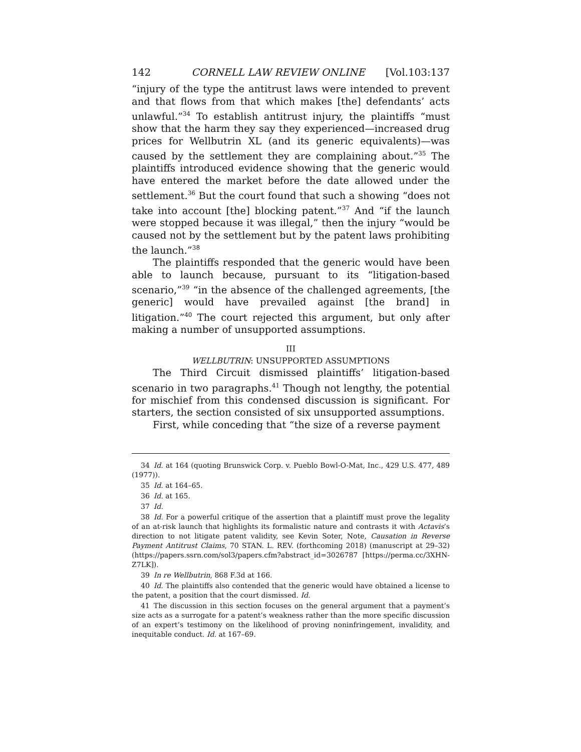142 CORNELL LAW REVIEW ONLINE [Vol.103:137
“injury of the type the antitrust laws were intended to prevent and that flows from that which makes [the] defendants’ acts unlawful.”<sup>34</sup> To establish antitrust injury, the plaintiffs “must show that the harm they say they experienced—increased drug prices for Wellbutrin XL (and its generic equivalents)—was caused by the settlement they are complaining about.”<sup>35</sup> The plaintiffs introduced evidence showing that the generic would have entered the market before the date allowed under the settlement.<sup>36</sup> But the court found that such a showing “does not take into account [the] blocking patent.”<sup>37</sup> And “if the launch were stopped because it was illegal,” then the injury “would be caused not by the settlement but by the patent laws prohibiting the launch.”<sup>38</sup>
The plaintiffs responded that the generic would have been able to launch because, pursuant to its “litigation-based scenario,”<sup>39</sup> “in the absence of the challenged agreements, [the generic] would have prevailed against [the brand] in litigation.”<sup>40</sup> The court rejected this argument, but only after making a number of unsupported assumptions.
III
WELLBUTRIN: UNSUPPORTED ASSUMPTIONS
The Third Circuit dismissed plaintiffs’ litigation-based scenario in two paragraphs.<sup>41</sup> Though not lengthy, the potential for mischief from this condensed discussion is significant. For starters, the section consisted of six unsupported assumptions.
First, while conceding that “the size of a reverse payment
34 Id. at 164 (quoting Brunswick Corp. v. Pueblo Bowl-O-Mat, Inc., 429 U.S. 477, 489 (1977)).
35 Id. at 164–65.
36 Id. at 165.
37 Id.
38 Id. For a powerful critique of the assertion that a plaintiff must prove the legality of an at-risk launch that highlights its formalistic nature and contrasts it with Actavis’s direction to not litigate patent validity, see Kevin Soter, Note, Causation in Reverse Payment Antitrust Claims, 70 STAN. L. REV. (forthcoming 2018) (manuscript at 29–32) (https://papers.ssrn.com/sol3/papers.cfm?abstract_id=3026787 [https://perma.cc/3XHN-Z7LK]).
39 In re Wellbutrin, 868 F.3d at 166.
40 Id. The plaintiffs also contended that the generic would have obtained a license to the patent, a position that the court dismissed. Id.
41 The discussion in this section focuses on the general argument that a payment’s size acts as a surrogate for a patent’s weakness rather than the more specific discussion of an expert’s testimony on the likelihood of proving noninfringement, invalidity, and inequitable conduct. Id. at 167–69.